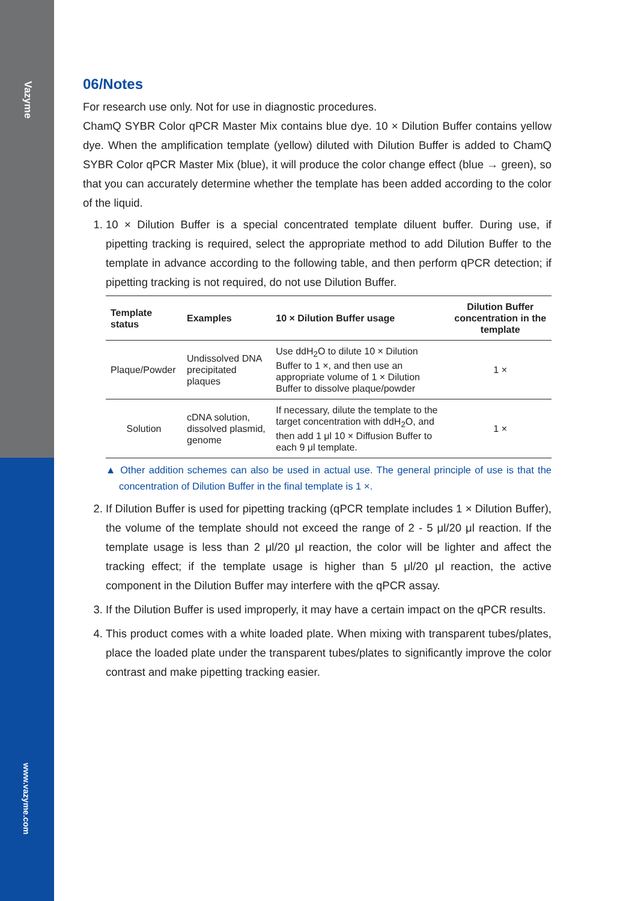Vazyme
www.vazyme.com
06/Notes
For research use only. Not for use in diagnostic procedures.
ChamQ SYBR Color qPCR Master Mix contains blue dye. 10 × Dilution Buffer contains yellow dye. When the amplification template (yellow) diluted with Dilution Buffer is added to ChamQ SYBR Color qPCR Master Mix (blue), it will produce the color change effect (blue → green), so that you can accurately determine whether the template has been added according to the color of the liquid.
1. 10 × Dilution Buffer is a special concentrated template diluent buffer. During use, if pipetting tracking is required, select the appropriate method to add Dilution Buffer to the template in advance according to the following table, and then perform qPCR detection; if pipetting tracking is not required, do not use Dilution Buffer.
| Template status | Examples | 10 × Dilution Buffer usage | Dilution Buffer concentration in the template |
| --- | --- | --- | --- |
| Plaque/Powder | Undissolved DNA precipitated plaques | Use ddH<sub>2</sub>O to dilute 10 × Dilution Buffer to 1 ×, and then use an appropriate volume of 1 × Dilution Buffer to dissolve plaque/powder | 1 × |
| Solution | cDNA solution, dissolved plasmid, genome | If necessary, dilute the template to the target concentration with ddH<sub>2</sub>O, and then add 1 μl 10 × Diffusion Buffer to each 9 μl template. | 1 × |
▲ Other addition schemes can also be used in actual use. The general principle of use is that the concentration of Dilution Buffer in the final template is 1 ×.
2. If Dilution Buffer is used for pipetting tracking (qPCR template includes 1 × Dilution Buffer), the volume of the template should not exceed the range of 2 - 5 μl/20 μl reaction. If the template usage is less than 2 μl/20 μl reaction, the color will be lighter and affect the tracking effect; if the template usage is higher than 5 μl/20 μl reaction, the active component in the Dilution Buffer may interfere with the qPCR assay.
3. If the Dilution Buffer is used improperly, it may have a certain impact on the qPCR results.
4. This product comes with a white loaded plate. When mixing with transparent tubes/plates, place the loaded plate under the transparent tubes/plates to significantly improve the color contrast and make pipetting tracking easier.